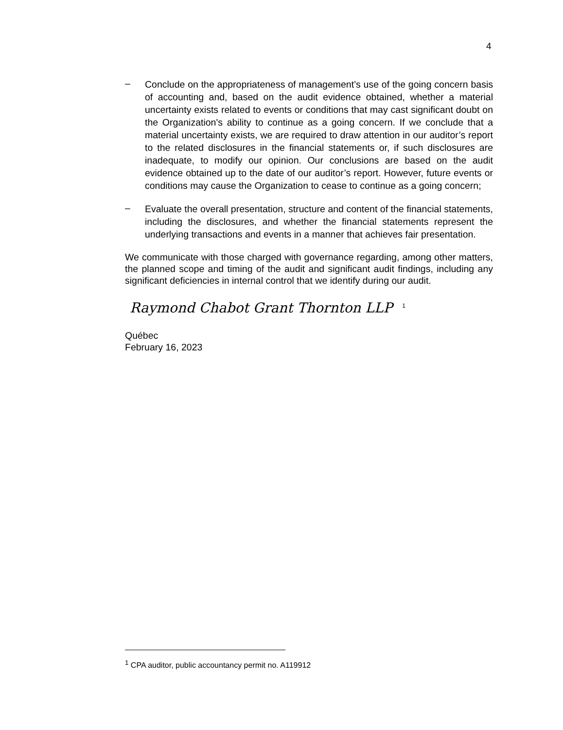4
–
Conclude on the appropriateness of management’s use of the going concern basis of accounting and, based on the audit evidence obtained, whether a material uncertainty exists related to events or conditions that may cast significant doubt on the Organization's ability to continue as a going concern. If we conclude that a material uncertainty exists, we are required to draw attention in our auditor’s report to the related disclosures in the financial statements or, if such disclosures are inadequate, to modify our opinion. Our conclusions are based on the audit evidence obtained up to the date of our auditor’s report. However, future events or conditions may cause the Organization to cease to continue as a going concern;
–
Evaluate the overall presentation, structure and content of the financial statements, including the disclosures, and whether the financial statements represent the underlying transactions and events in a manner that achieves fair presentation.
We communicate with those charged with governance regarding, among other matters, the planned scope and timing of the audit and significant audit findings, including any significant deficiencies in internal control that we identify during our audit.
Raymond Chabot Grant Thornton LLP<sup>1</sup>
Québec
February 16, 2023
<sup>1</sup> CPA auditor, public accountancy permit no. A119912